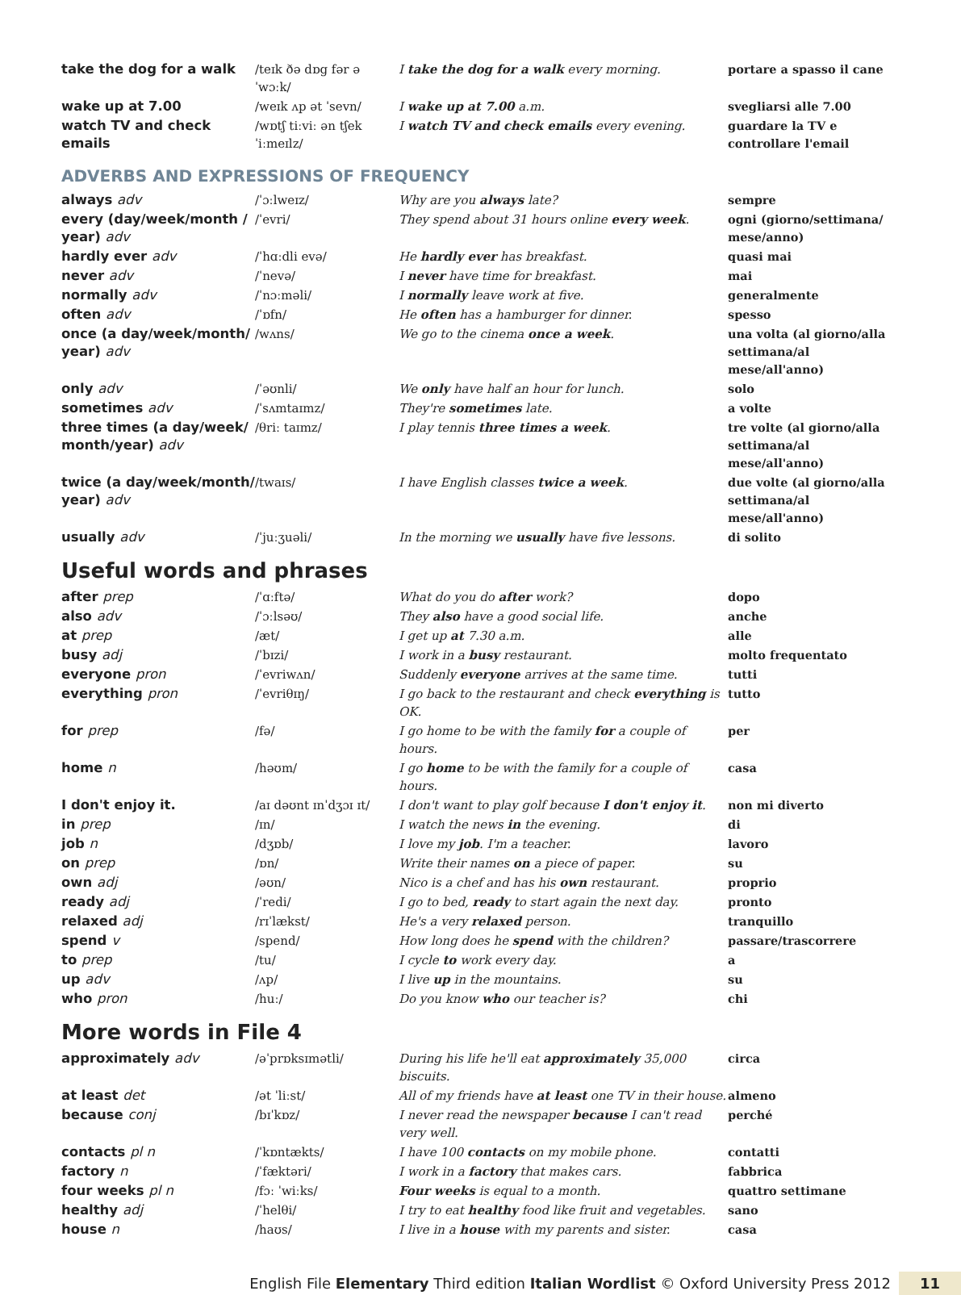| take the dog for a walk | /teɪk ðə dɒg fər ə ˈwɔːk/ | I take the dog for a walk every morning. | portare a spasso il cane |
| wake up at 7.00 | /weɪk ʌp ət ˈsevn/ | I wake up at 7.00 a.m. | svegliarsi alle 7.00 |
| watch TV and check emails | /wɒtʃ tiːviː ən tʃek ˈiːmeɪlz/ | I watch TV and check emails every evening. | guardare la TV e controllare l'email |
ADVERBS AND EXPRESSIONS OF FREQUENCY
| always adv | /ˈɔːlweɪz/ | Why are you always late? | sempre |
| every (day/week/month / year) adv | /ˈevri/ | They spend about 31 hours online every week . | ogni (giorno/settimana/ mese/anno) |
| hardly ever adv | /ˈhɑːdli evə/ | He hardly ever has breakfast. | quasi mai |
| never adv | /ˈnevə/ | I never have time for breakfast. | mai |
| normally adv | /ˈnɔːməli/ | I normally leave work at five. | generalmente |
| often adv | /ˈɒfn/ | He often has a hamburger for dinner. | spesso |
| once (a day/week/month/ year) adv | /wʌns/ | We go to the cinema once a week . | una volta (al giorno/alla settimana/al mese/all'anno) |
| only adv | /ˈəʊnli/ | We only have half an hour for lunch. | solo |
| sometimes adv | /ˈsʌmtaɪmz/ | They're sometimes late. | a volte |
| three times (a day/week/ month/year) adv | /θriː taɪmz/ | I play tennis three times a week . | tre volte (al giorno/alla settimana/al mese/all'anno) |
| twice (a day/week/month/ year) adv | /twaɪs/ | I have English classes twice a week . | due volte (al giorno/alla settimana/al mese/all'anno) |
| usually adv | /ˈjuːʒuəli/ | In the morning we usually have five lessons. | di solito |
Useful words and phrases
| after prep | /ˈɑːftə/ | What do you do after work? | dopo |
| also adv | /ˈɔːlsəʊ/ | They also have a good social life. | anche |
| at prep | /æt/ | I get up at 7.30 a.m. | alle |
| busy adj | /ˈbɪzi/ | I work in a busy restaurant. | molto frequentato |
| everyone pron | /ˈevriwʌn/ | Suddenly everyone arrives at the same time. | tutti |
| everything pron | /ˈevriθɪŋ/ | I go back to the restaurant and check everything is OK. | tutto |
| for prep | /fə/ | I go home to be with the family for a couple of hours. | per |
| home n | /həʊm/ | I go home to be with the family for a couple of hours. | casa |
| I don't enjoy it. | /aɪ dəʊnt ɪnˈdʒɔɪ ɪt/ | I don't want to play golf because I don't enjoy it . | non mi diverto |
| in prep | /ɪn/ | I watch the news in the evening. | di |
| job n | /dʒɒb/ | I love my job . I'm a teacher. | lavoro |
| on prep | /ɒn/ | Write their names on a piece of paper. | su |
| own adj | /əʊn/ | Nico is a chef and has his own restaurant. | proprio |
| ready adj | /ˈredi/ | I go to bed, ready to start again the next day. | pronto |
| relaxed adj | /rɪˈlækst/ | He's a very relaxed person. | tranquillo |
| spend v | /spend/ | How long does he spend with the children? | passare/trascorrere |
| to prep | /tu/ | I cycle to work every day. | a |
| up adv | /ʌp/ | I live up in the mountains. | su |
| who pron | /huː/ | Do you know who our teacher is? | chi |
More words in File 4
| approximately adv | /əˈprɒksɪmətli/ | During his life he'll eat approximately 35,000 biscuits. | circa |
| at least det | /ət ˈliːst/ | All of my friends have at least one TV in their house. | almeno |
| because conj | /bɪˈkɒz/ | I never read the newspaper because I can't read very well. | perché |
| contacts pl n | /ˈkɒntækts/ | I have 100 contacts on my mobile phone. | contatti |
| factory n | /ˈfæktəri/ | I work in a factory that makes cars. | fabbrica |
| four weeks pl n | /fɔː ˈwiːks/ | Four weeks is equal to a month. | quattro settimane |
| healthy adj | /ˈhelθi/ | I try to eat healthy food like fruit and vegetables. | sano |
| house n | /haʊs/ | I live in a house with my parents and sister. | casa |
English File Elementary Third edition Italian Wordlist © Oxford University Press 2012 11